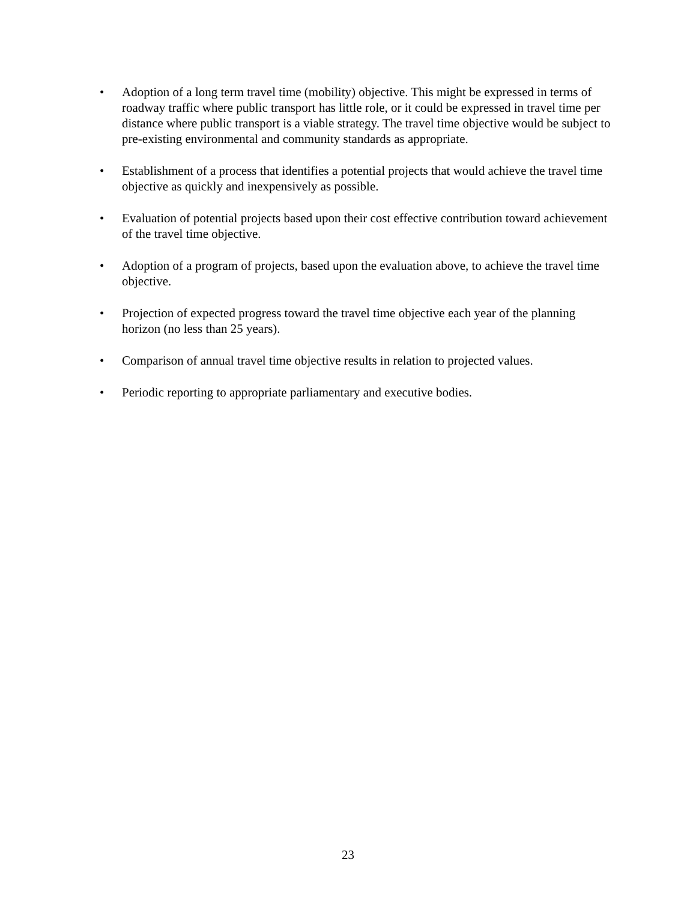• Adoption of a long term travel time (mobility) objective. This might be expressed in terms of roadway traffic where public transport has little role, or it could be expressed in travel time per distance where public transport is a viable strategy. The travel time objective would be subject to pre-existing environmental and community standards as appropriate.
• Establishment of a process that identifies a potential projects that would achieve the travel time objective as quickly and inexpensively as possible.
• Evaluation of potential projects based upon their cost effective contribution toward achievement of the travel time objective.
• Adoption of a program of projects, based upon the evaluation above, to achieve the travel time objective.
• Projection of expected progress toward the travel time objective each year of the planning horizon (no less than 25 years).
• Comparison of annual travel time objective results in relation to projected values.
• Periodic reporting to appropriate parliamentary and executive bodies.
23